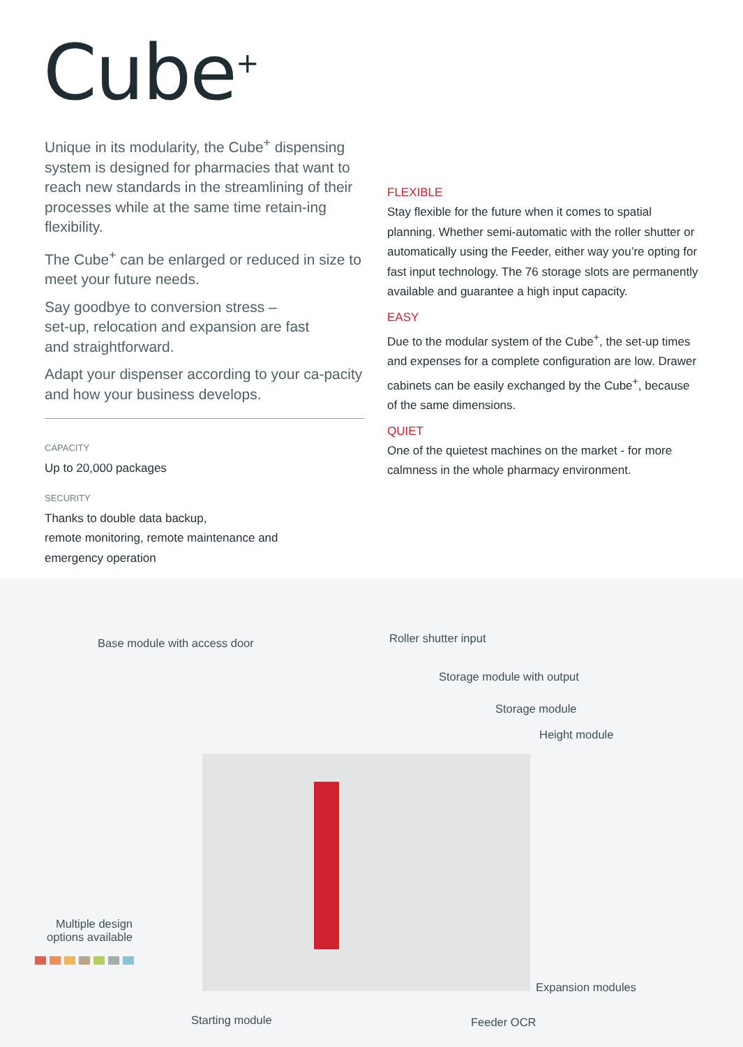Cube<sup>+</sup>
Unique in its modularity, the Cube<sup>+</sup> dispensing system is designed for pharmacies that want to reach new standards in the streamlining of their processes while at the same time retain-ing flexibility.
The Cube<sup>+</sup> can be enlarged or reduced in size to meet your future needs.
Say goodbye to conversion stress –
set-up, relocation and expansion are fast
and straightforward.
Adapt your dispenser according to your ca-pacity and how your business develops.
CAPACITY
Up to 20,000 packages
SECURITY
Thanks to double data backup,
remote monitoring, remote maintenance and
emergency operation
FLEXIBLE
Stay flexible for the future when it comes to spatial planning. Whether semi-automatic with the roller shutter or automatically using the Feeder, either way you’re opting for fast input technology. The 76 storage slots are permanently available and guarantee a high input capacity.
EASY
Due to the modular system of the Cube<sup>+</sup>, the set-up times and expenses for a complete configuration are low. Drawer cabinets can be easily exchanged by the Cube<sup>+</sup>, because of the same dimensions.
QUIET
One of the quietest machines on the market - for more calmness in the whole pharmacy environment.
Base module with access door Roller shutter input
Storage module with output
Storage module
Height module
Multiple design options available
Expansion modules
Starting module Feeder OCR